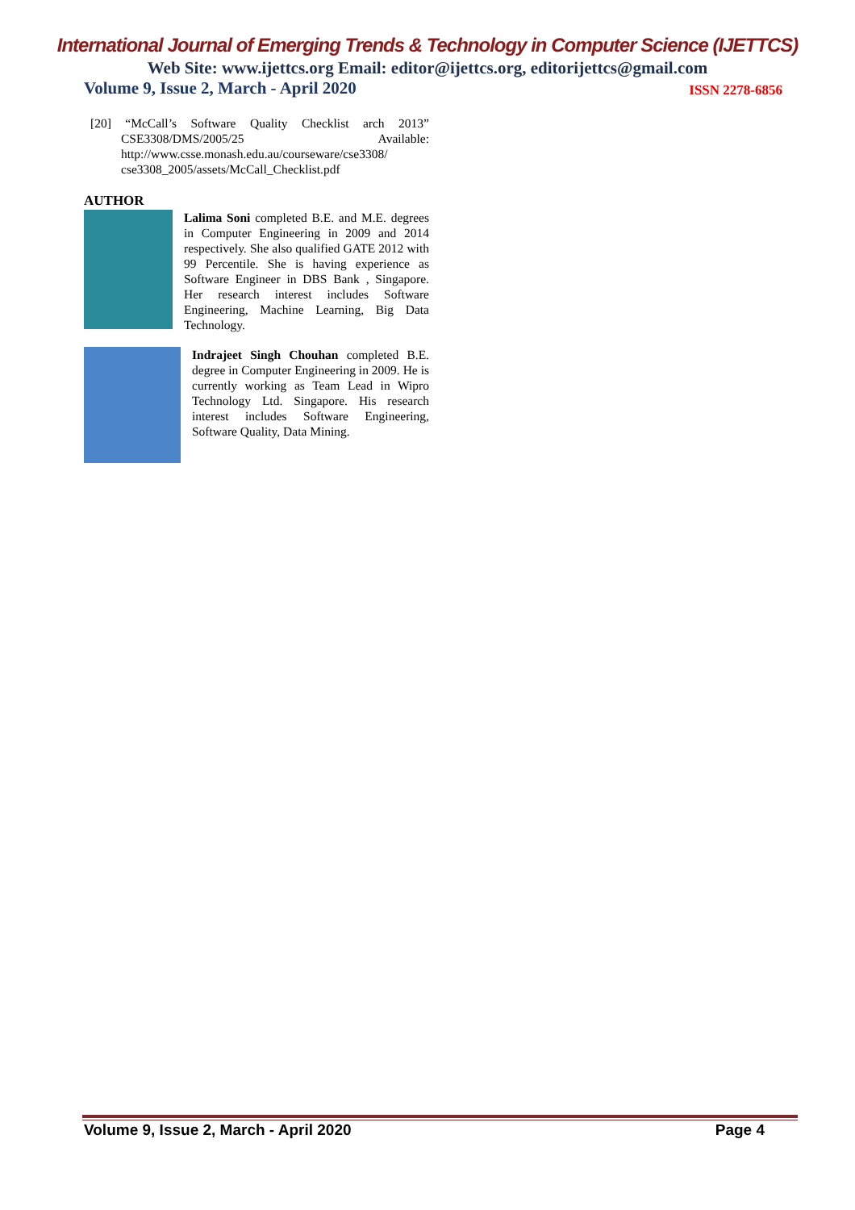International Journal of Emerging Trends & Technology in Computer Science (IJETTCS)
Web Site: www.ijettcs.org Email: editor@ijettcs.org, editorijettcs@gmail.com
Volume 9, Issue 2, March - April 2020 ISSN 2278-6856
[20] “McCall’s Software Quality Checklist arch 2013” CSE3308/DMS/2005/25 Available: http://www.csse.monash.edu.au/courseware/cse3308/ cse3308_2005/assets/McCall_Checklist.pdf
AUTHOR
Lalima Soni completed B.E. and M.E. degrees in Computer Engineering in 2009 and 2014 respectively. She also qualified GATE 2012 with 99 Percentile. She is having experience as Software Engineer in DBS Bank , Singapore. Her research interest includes Software Engineering, Machine Learning, Big Data Technology.
Indrajeet Singh Chouhan completed B.E. degree in Computer Engineering in 2009. He is currently working as Team Lead in Wipro Technology Ltd. Singapore. His research interest includes Software Engineering, Software Quality, Data Mining.
Volume 9, Issue 2, March - April 2020 Page 4